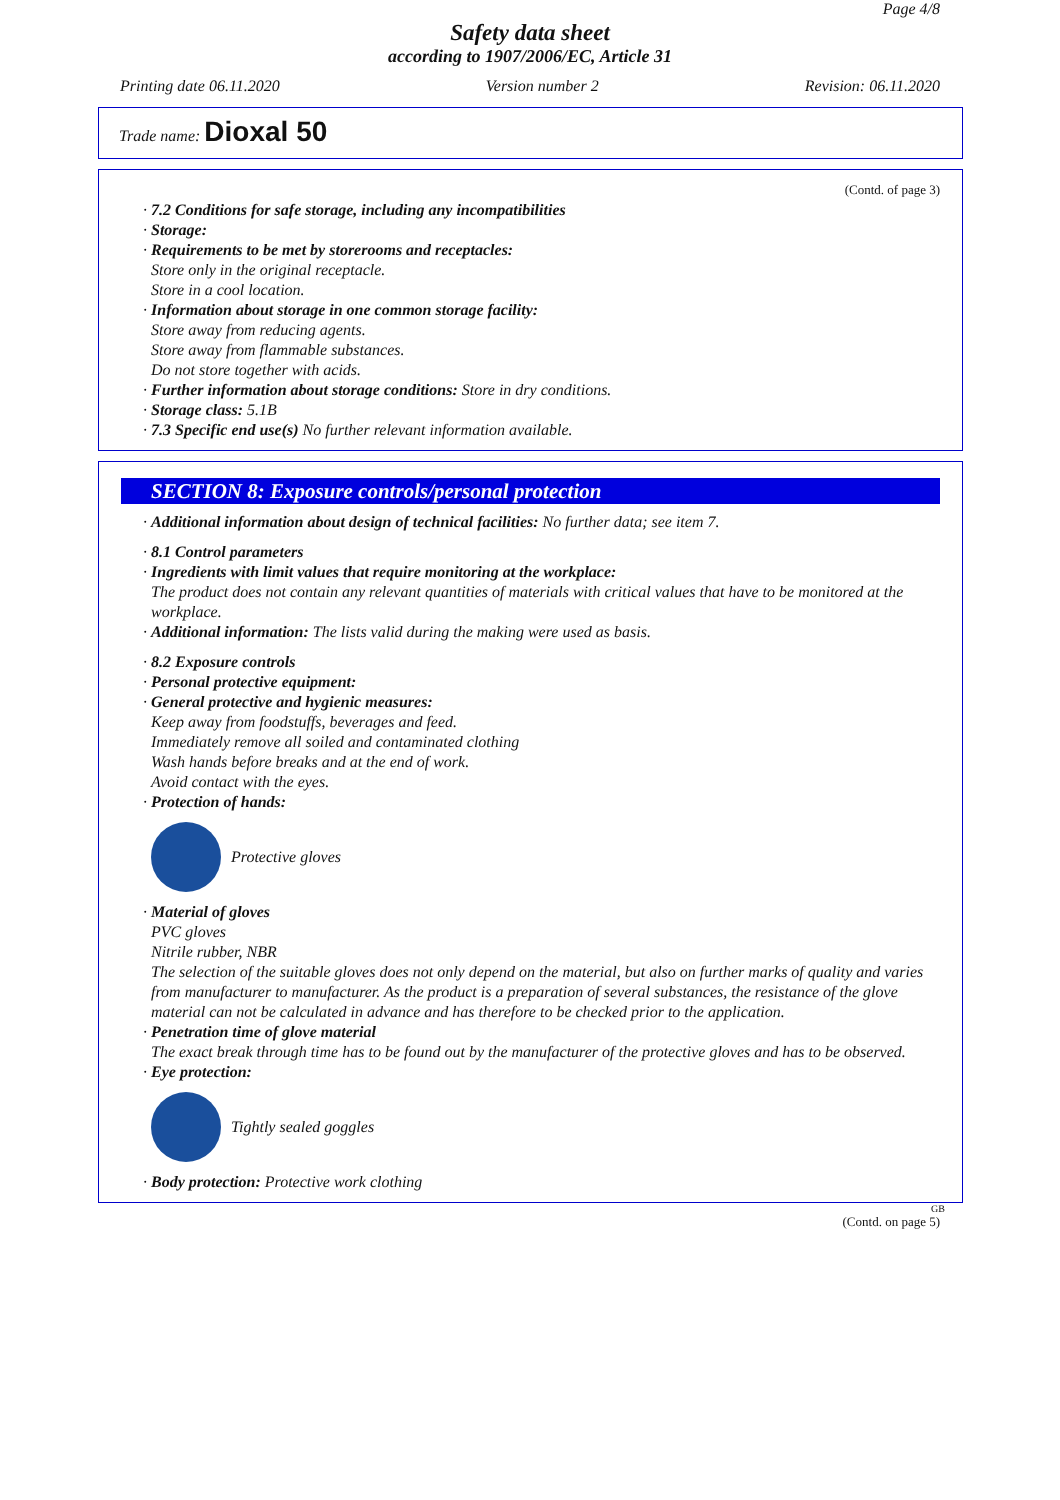Page 4/8
Safety data sheet
according to 1907/2006/EC, Article 31
Printing date 06.11.2020 Version number 2 Revision: 06.11.2020
Trade name: Dioxal 50
(Contd. of page 3)
· 7.2 Conditions for safe storage, including any incompatibilities
· Storage:
· Requirements to be met by storerooms and receptacles:
Store only in the original receptacle.
Store in a cool location.
· Information about storage in one common storage facility:
Store away from reducing agents.
Store away from flammable substances.
Do not store together with acids.
· Further information about storage conditions: Store in dry conditions.
· Storage class: 5.1B
· 7.3 Specific end use(s) No further relevant information available.
SECTION 8: Exposure controls/personal protection
· Additional information about design of technical facilities: No further data; see item 7.
· 8.1 Control parameters
· Ingredients with limit values that require monitoring at the workplace:
The product does not contain any relevant quantities of materials with critical values that have to be monitored at the workplace.
· Additional information: The lists valid during the making were used as basis.
· 8.2 Exposure controls
· Personal protective equipment:
· General protective and hygienic measures:
Keep away from foodstuffs, beverages and feed.
Immediately remove all soiled and contaminated clothing
Wash hands before breaks and at the end of work.
Avoid contact with the eyes.
· Protection of hands:
Protective gloves
· Material of gloves
PVC gloves
Nitrile rubber, NBR
The selection of the suitable gloves does not only depend on the material, but also on further marks of quality and varies from manufacturer to manufacturer. As the product is a preparation of several substances, the resistance of the glove material can not be calculated in advance and has therefore to be checked prior to the application.
· Penetration time of glove material
The exact break through time has to be found out by the manufacturer of the protective gloves and has to be observed.
· Eye protection:
Tightly sealed goggles
· Body protection: Protective work clothing
GB
(Contd. on page 5)